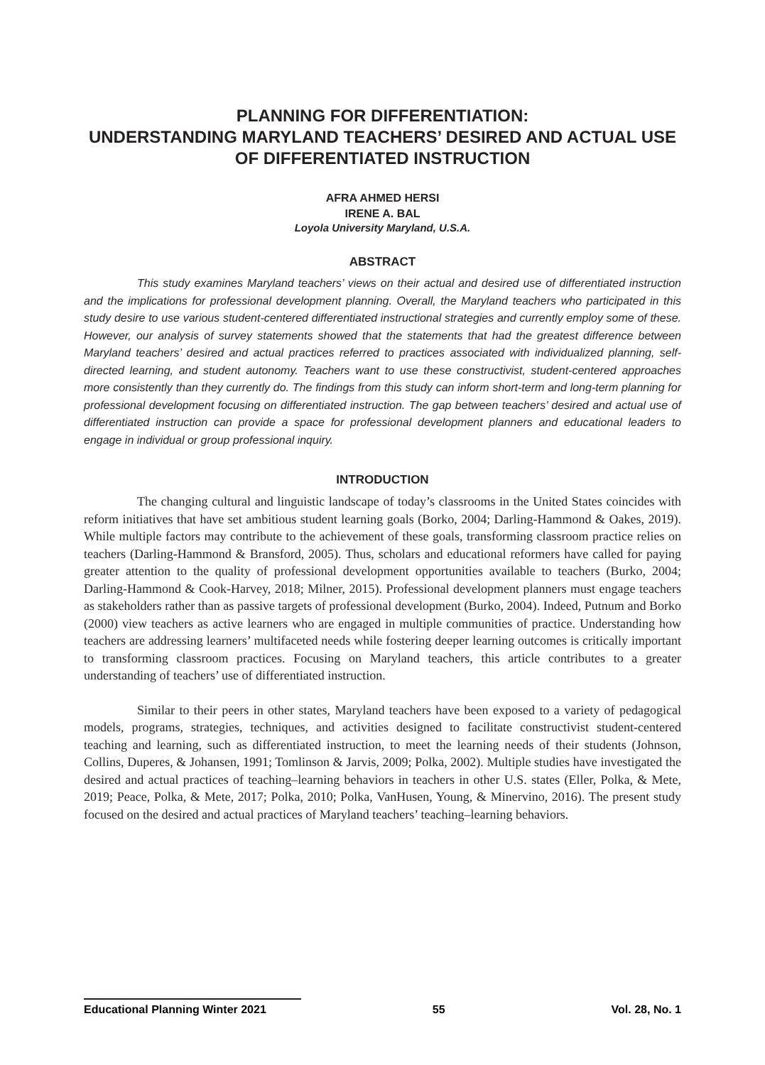PLANNING FOR DIFFERENTIATION:
UNDERSTANDING MARYLAND TEACHERS’ DESIRED AND ACTUAL USE OF DIFFERENTIATED INSTRUCTION
AFRA AHMED HERSI
IRENE A. BAL
Loyola University Maryland, U.S.A.
ABSTRACT
This study examines Maryland teachers’ views on their actual and desired use of differentiated instruction and the implications for professional development planning. Overall, the Maryland teachers who participated in this study desire to use various student-centered differentiated instructional strategies and currently employ some of these. However, our analysis of survey statements showed that the statements that had the greatest difference between Maryland teachers’ desired and actual practices referred to practices associated with individualized planning, self-directed learning, and student autonomy. Teachers want to use these constructivist, student-centered approaches more consistently than they currently do. The findings from this study can inform short-term and long-term planning for professional development focusing on differentiated instruction. The gap between teachers’ desired and actual use of differentiated instruction can provide a space for professional development planners and educational leaders to engage in individual or group professional inquiry.
INTRODUCTION
The changing cultural and linguistic landscape of today’s classrooms in the United States coincides with reform initiatives that have set ambitious student learning goals (Borko, 2004; Darling-Hammond & Oakes, 2019). While multiple factors may contribute to the achievement of these goals, transforming classroom practice relies on teachers (Darling-Hammond & Bransford, 2005). Thus, scholars and educational reformers have called for paying greater attention to the quality of professional development opportunities available to teachers (Burko, 2004; Darling-Hammond & Cook-Harvey, 2018; Milner, 2015). Professional development planners must engage teachers as stakeholders rather than as passive targets of professional development (Burko, 2004). Indeed, Putnum and Borko (2000) view teachers as active learners who are engaged in multiple communities of practice. Understanding how teachers are addressing learners’ multifaceted needs while fostering deeper learning outcomes is critically important to transforming classroom practices. Focusing on Maryland teachers, this article contributes to a greater understanding of teachers’ use of differentiated instruction.
Similar to their peers in other states, Maryland teachers have been exposed to a variety of pedagogical models, programs, strategies, techniques, and activities designed to facilitate constructivist student-centered teaching and learning, such as differentiated instruction, to meet the learning needs of their students (Johnson, Collins, Duperes, & Johansen, 1991; Tomlinson & Jarvis, 2009; Polka, 2002). Multiple studies have investigated the desired and actual practices of teaching–learning behaviors in teachers in other U.S. states (Eller, Polka, & Mete, 2019; Peace, Polka, & Mete, 2017; Polka, 2010; Polka, VanHusen, Young, & Minervino, 2016). The present study focused on the desired and actual practices of Maryland teachers’ teaching–learning behaviors.
Educational Planning Winter 2021 55 Vol. 28, No. 1